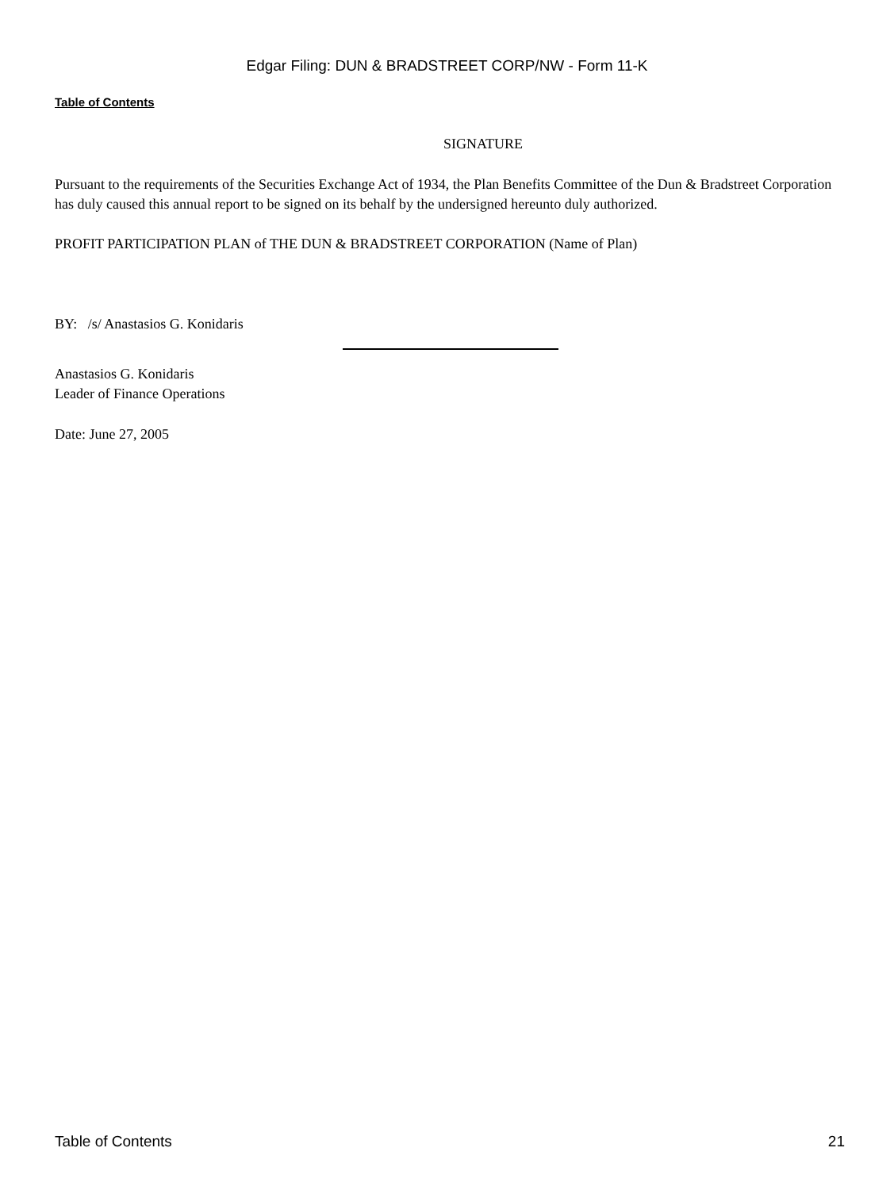Edgar Filing: DUN & BRADSTREET CORP/NW - Form 11-K
Table of Contents
SIGNATURE
Pursuant to the requirements of the Securities Exchange Act of 1934, the Plan Benefits Committee of the Dun & Bradstreet Corporation has duly caused this annual report to be signed on its behalf by the undersigned hereunto duly authorized.
PROFIT PARTICIPATION PLAN of THE DUN & BRADSTREET CORPORATION (Name of Plan)
BY: /s/ Anastasios G. Konidaris
Anastasios G. Konidaris
Leader of Finance Operations
Date: June 27, 2005
Table of Contents 21